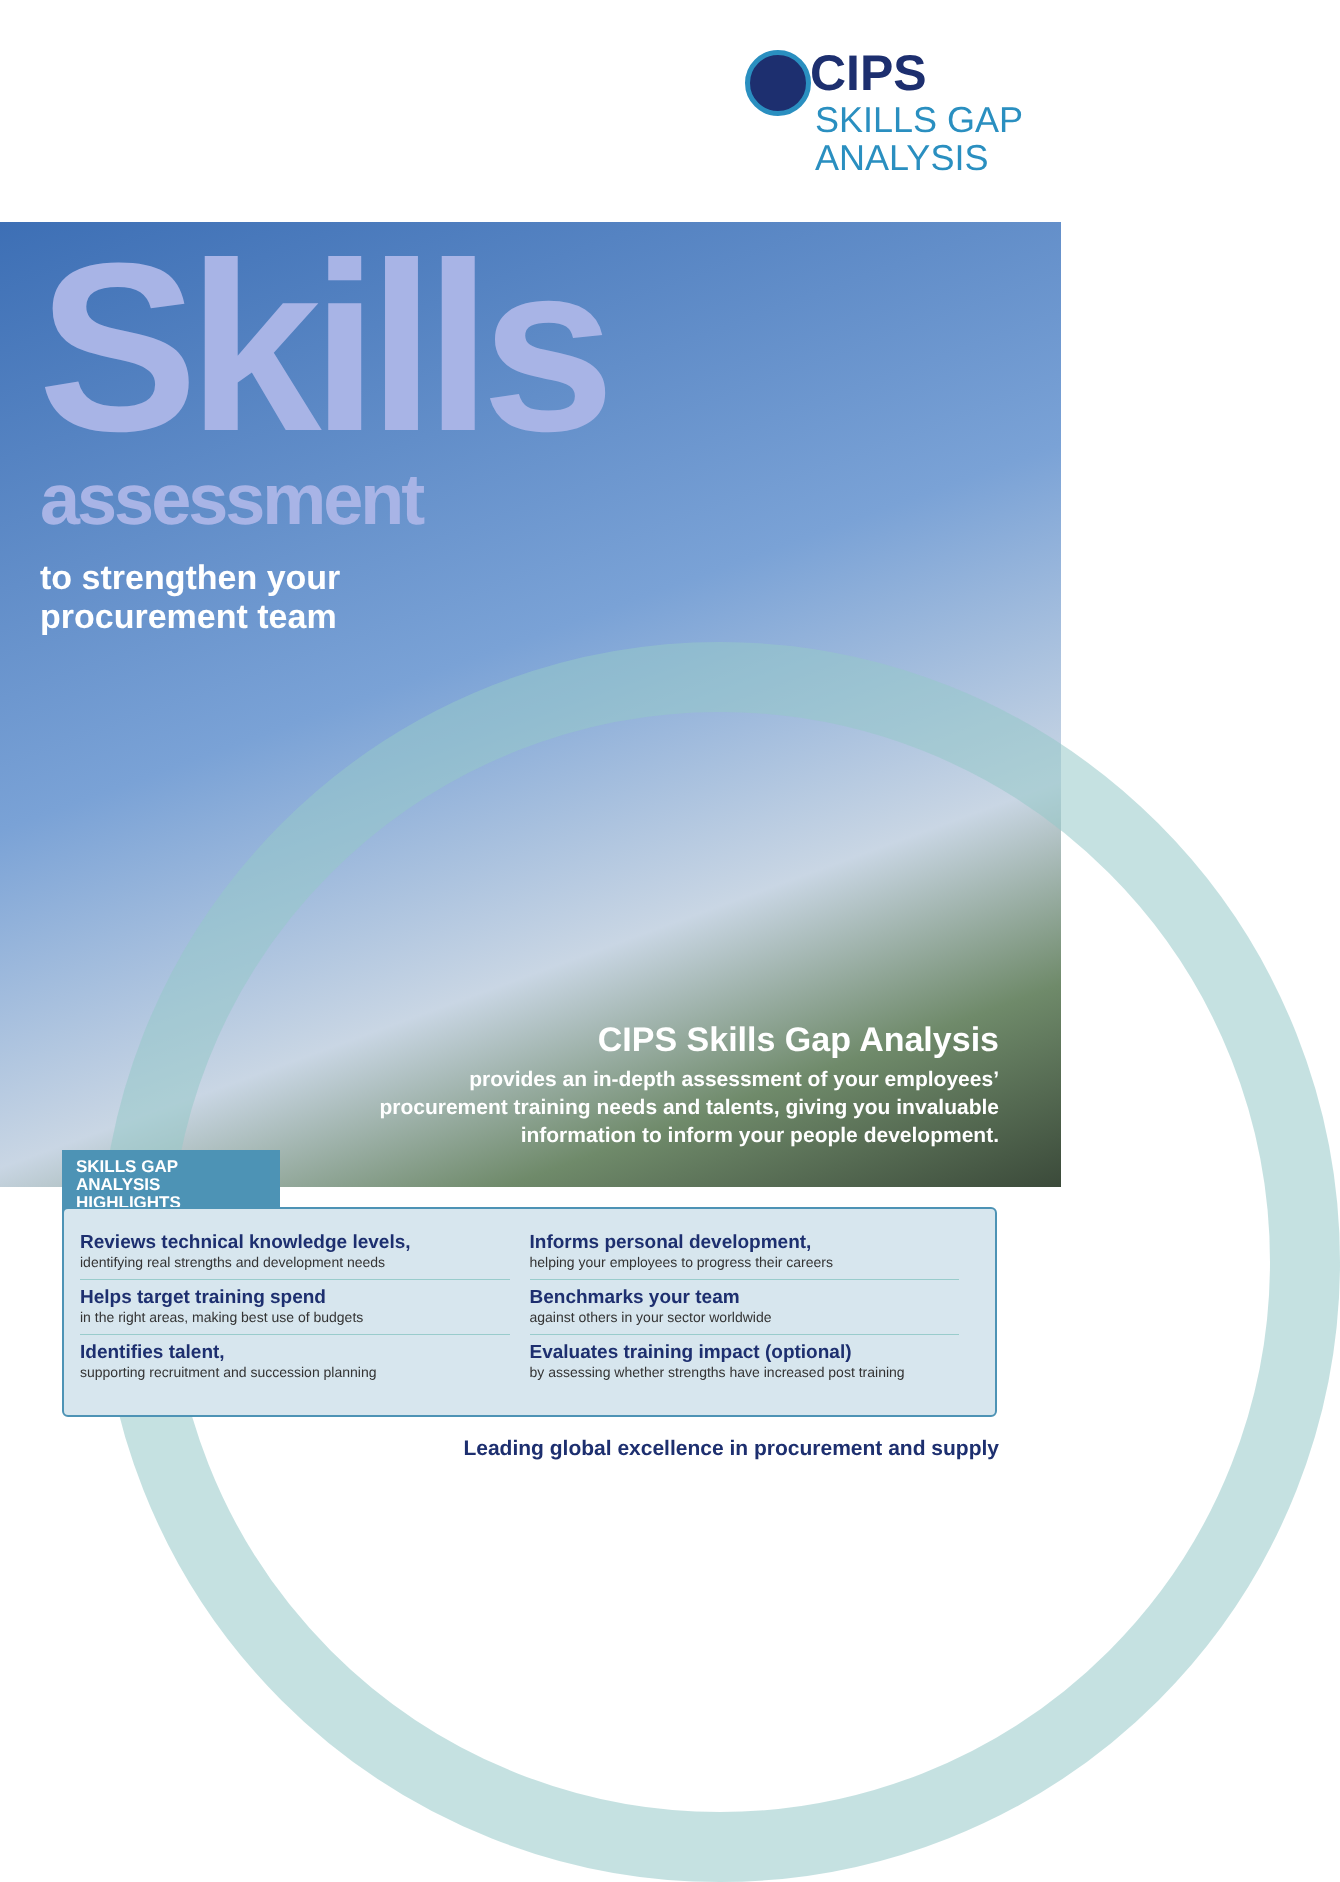CIPS
SKILLS GAP
ANALYSIS
Skills assessment
to strengthen your
procurement team
CIPS Skills Gap Analysis
provides an in-depth assessment of your employees’
procurement training needs and talents, giving you invaluable
information to inform your people development.
SKILLS GAP ANALYSIS
HIGHLIGHTS
Reviews technical knowledge levels,
identifying real strengths and development needs
Helps target training spend
in the right areas, making best use of budgets
Identifies talent,
supporting recruitment and succession planning
Informs personal development,
helping your employees to progress their careers
Benchmarks your team
against others in your sector worldwide
Evaluates training impact (optional)
by assessing whether strengths have increased post training
Leading global excellence in procurement and supply